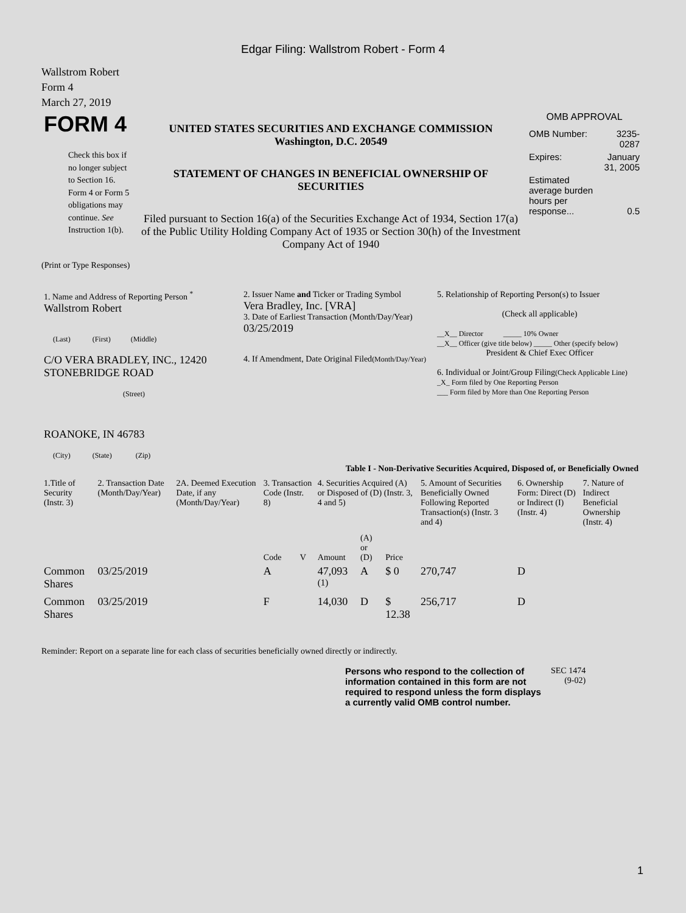Edgar Filing: Wallstrom Robert - Form 4
Wallstrom Robert
Form 4
March 27, 2019
| FORM 4 Check this box if no longer subject to Section 16. Form 4 or Form 5 obligations may continue. See Instruction 1(b). | UNITED STATES SECURITIES AND EXCHANGE COMMISSION Washington, D.C. 20549 STATEMENT OF CHANGES IN BENEFICIAL OWNERSHIP OF SECURITIES Filed pursuant to Section 16(a) of the Securities Exchange Act of 1934, Section 17(a) of the Public Utility Holding Company Act of 1935 or Section 30(h) of the Investment Company Act of 1940 | OMB APPROVAL / OMB Number: / 3235-0287 / / Expires: / January 31, 2005 / / Estimated average burden hours per response... / 0.5 / |
(Print or Type Responses)
| 1. Name and Address of Reporting Person <sup>*</sup> Wallstrom Robert (Last) (First) (Middle) C/O VERA BRADLEY, INC., 12420 STONEBRIDGE ROAD (Street) ROANOKE, IN 46783 (City) (State) (Zip) | 2. Issuer Name and Ticker or Trading Symbol Vera Bradley, Inc. [VRA] 3. Date of Earliest Transaction (Month/Day/Year) 03/25/2019 4. If Amendment, Date Original Filed (Month/Day/Year) | 5. Relationship of Reporting Person(s) to Issuer (Check all applicable) __X__ Director _____ 10% Owner __X__ Officer (give title below) _____ Other (specify below) President & Chief Exec Officer 6. Individual or Joint/Group Filing (Check Applicable Line) _X_ Form filed by One Reporting Person ___ Form filed by More than One Reporting Person |
Table I - Non-Derivative Securities Acquired, Disposed of, or Beneficially Owned
| 1.Title of Security (Instr. 3) | 2. Transaction Date (Month/Day/Year) | 2A. Deemed Execution Date, if any (Month/Day/Year) | 3. Transaction Code (Instr. 8) | | 4. Securities Acquired (A) or Disposed of (D) (Instr. 3, 4 and 5) | | | 5. Amount of Securities Beneficially Owned Following Reported Transaction(s) (Instr. 3 and 4) | 6. Ownership Form: Direct (D) or Indirect (I) (Instr. 4) | 7. Nature of Indirect Beneficial Ownership (Instr. 4) |
| --- | --- | --- | --- | --- | --- | --- | --- | --- | --- | --- |
| | | | Code | V | Amount | (A) or (D) | Price | | | |
| Common Shares | 03/25/2019 | | A | | 47,093 <sup>(1)</sup> | A | $ 0 | 270,747 | D | |
| Common Shares | 03/25/2019 | | F | | 14,030 | D | $ 12.38 | 256,717 | D | |
Reminder: Report on a separate line for each class of securities beneficially owned directly or indirectly.
| Persons who respond to the collection of information contained in this form are not required to respond unless the form displays a currently valid OMB control number. | SEC 1474 (9-02) |
1